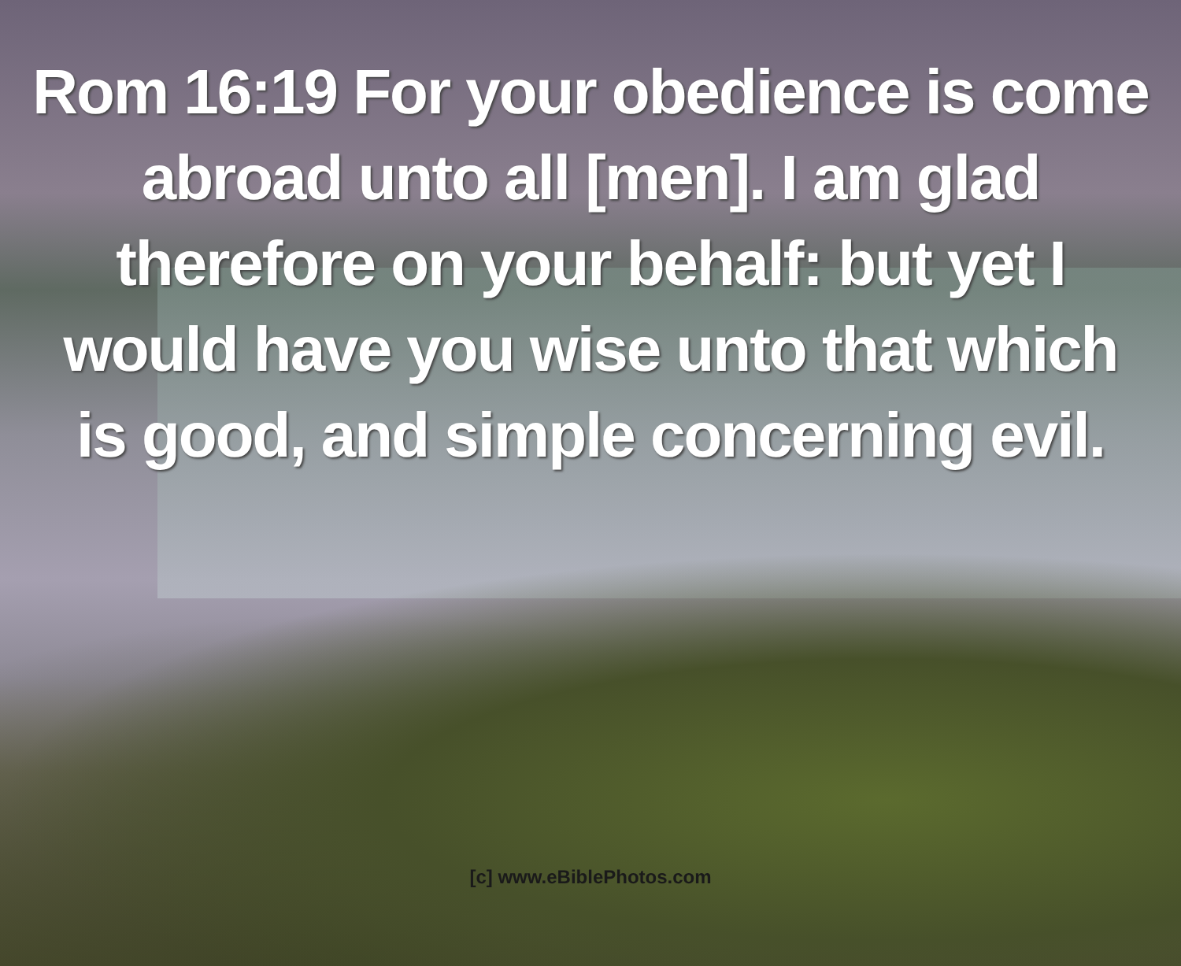Rom 16:19 For your obedience is come
abroad unto all [men]. I am glad
therefore on your behalf: but yet I
would have you wise unto that which
is good, and simple concerning evil.
[c] www.eBiblePhotos.com